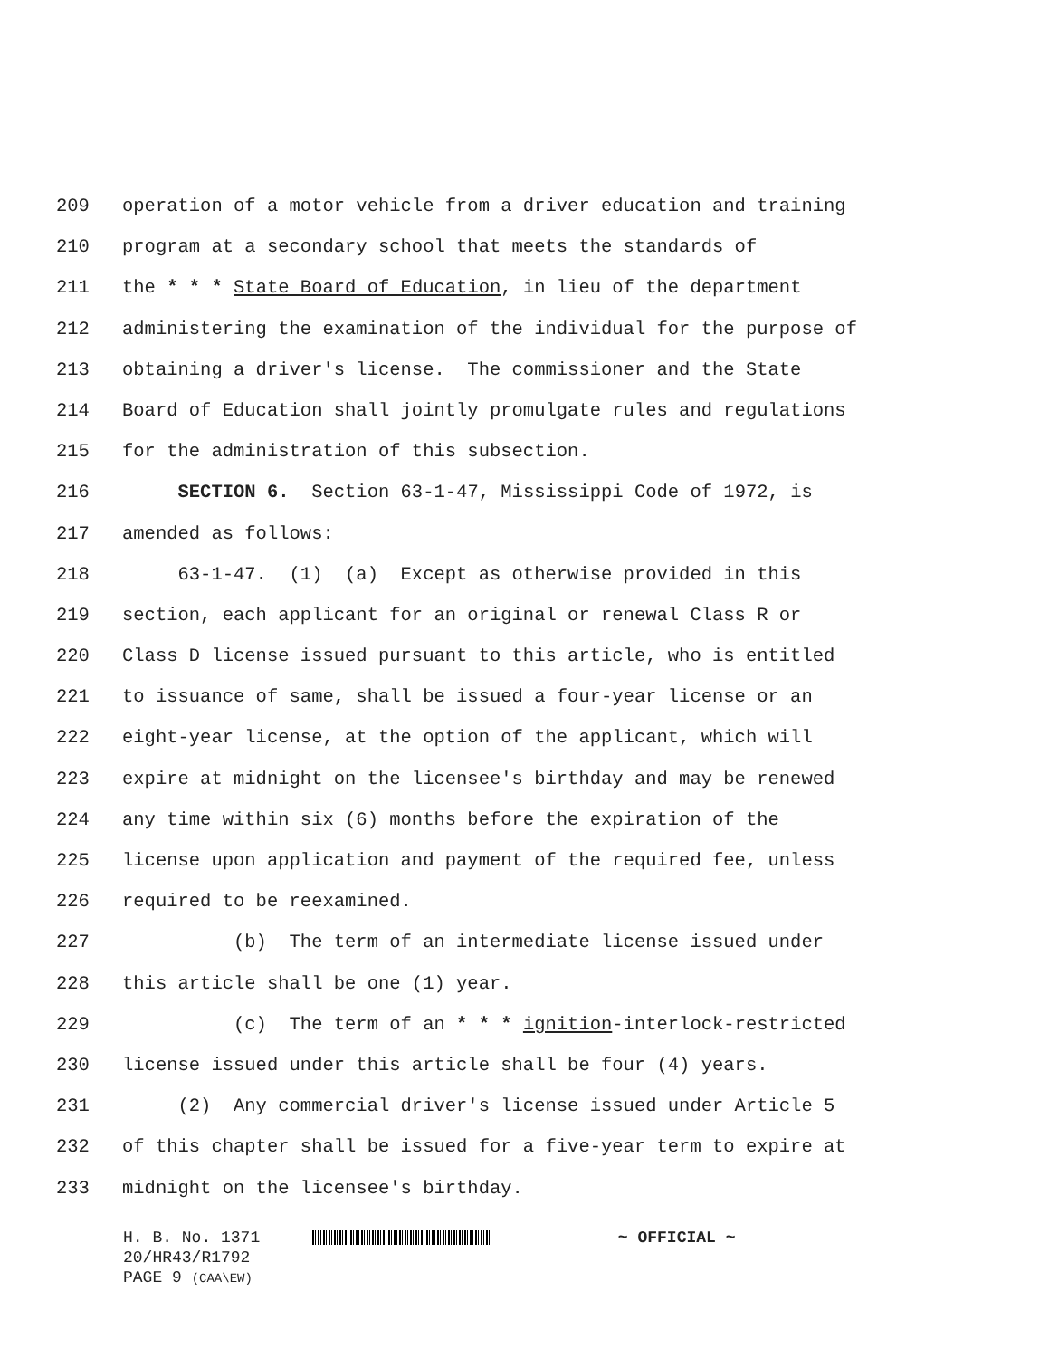209 operation of a motor vehicle from a driver education and training
210 program at a secondary school that meets the standards of
211 the * * * State Board of Education, in lieu of the department
212 administering the examination of the individual for the purpose of
213 obtaining a driver's license. The commissioner and the State
214 Board of Education shall jointly promulgate rules and regulations
215 for the administration of this subsection.
216 SECTION 6. Section 63-1-47, Mississippi Code of 1972, is
217 amended as follows:
218 63-1-47. (1) (a) Except as otherwise provided in this
219 section, each applicant for an original or renewal Class R or
220 Class D license issued pursuant to this article, who is entitled
221 to issuance of same, shall be issued a four-year license or an
222 eight-year license, at the option of the applicant, which will
223 expire at midnight on the licensee's birthday and may be renewed
224 any time within six (6) months before the expiration of the
225 license upon application and payment of the required fee, unless
226 required to be reexamined.
227 (b) The term of an intermediate license issued under
228 this article shall be one (1) year.
229 (c) The term of an * * * ignition-interlock-restricted
230 license issued under this article shall be four (4) years.
231 (2) Any commercial driver's license issued under Article 5
232 of this chapter shall be issued for a five-year term to expire at
233 midnight on the licensee's birthday.
H. B. No. 1371 ~ OFFICIAL ~
20/HR43/R1792
PAGE 9 (CAA\EW)